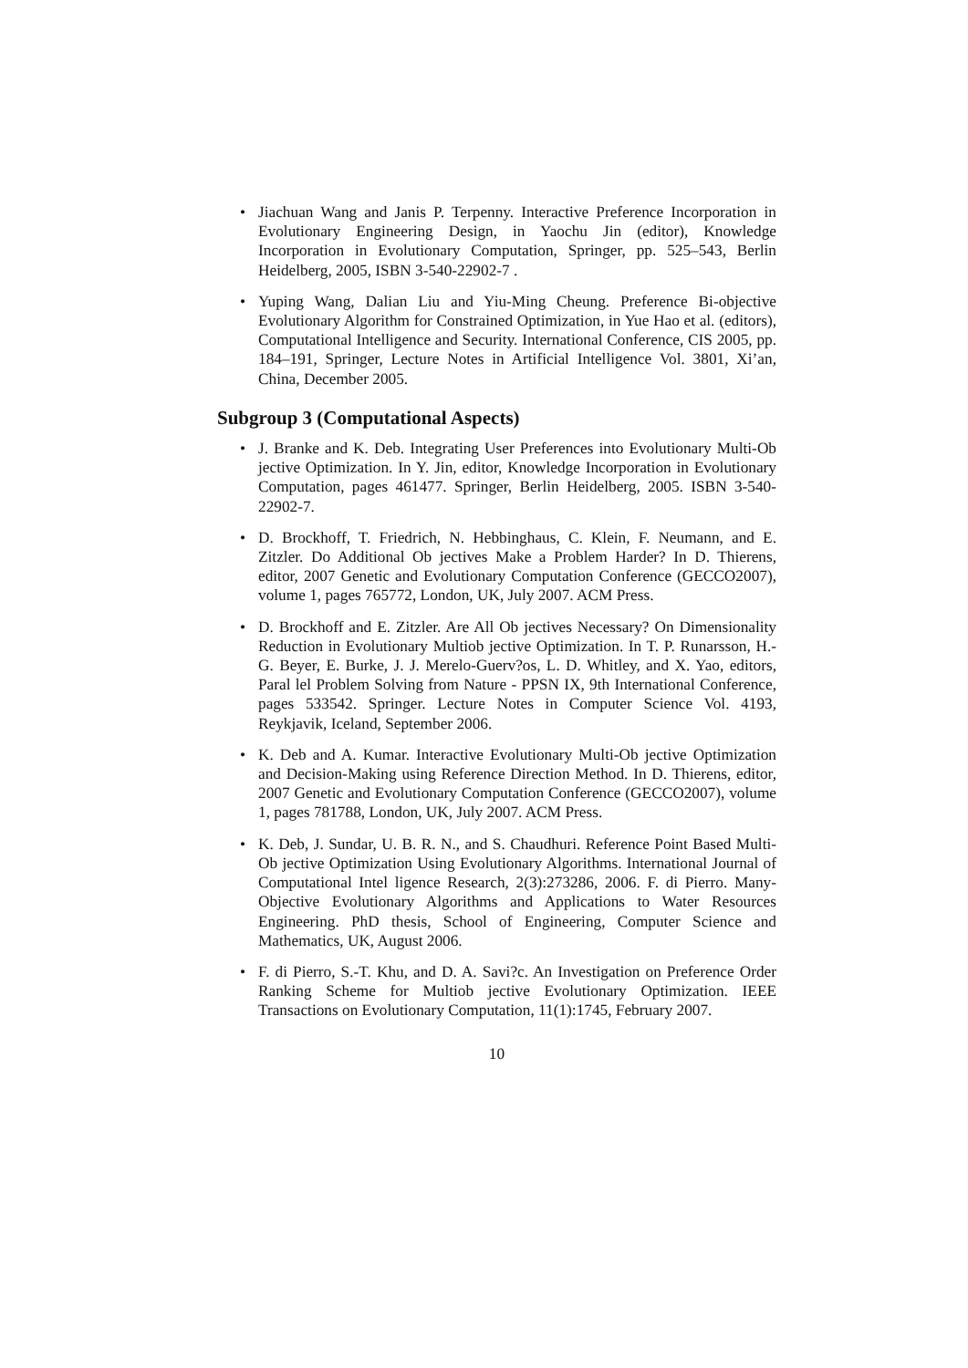• Jiachuan Wang and Janis P. Terpenny. Interactive Preference Incorporation in Evolutionary Engineering Design, in Yaochu Jin (editor), Knowledge Incorporation in Evolutionary Computation, Springer, pp. 525–543, Berlin Heidelberg, 2005, ISBN 3-540-22902-7 .
• Yuping Wang, Dalian Liu and Yiu-Ming Cheung. Preference Bi-objective Evolutionary Algorithm for Constrained Optimization, in Yue Hao et al. (editors), Computational Intelligence and Security. International Conference, CIS 2005, pp. 184–191, Springer, Lecture Notes in Artificial Intelligence Vol. 3801, Xi’an, China, December 2005.
Subgroup 3 (Computational Aspects)
• J. Branke and K. Deb. Integrating User Preferences into Evolutionary Multi-Ob jective Optimization. In Y. Jin, editor, Knowledge Incorporation in Evolutionary Computation, pages 461477. Springer, Berlin Heidelberg, 2005. ISBN 3-540-22902-7.
• D. Brockhoff, T. Friedrich, N. Hebbinghaus, C. Klein, F. Neumann, and E. Zitzler. Do Additional Ob jectives Make a Problem Harder? In D. Thierens, editor, 2007 Genetic and Evolutionary Computation Conference (GECCO2007), volume 1, pages 765772, London, UK, July 2007. ACM Press.
• D. Brockhoff and E. Zitzler. Are All Ob jectives Necessary? On Dimensionality Reduction in Evolutionary Multiob jective Optimization. In T. P. Runarsson, H.-G. Beyer, E. Burke, J. J. Merelo-Guerv?os, L. D. Whitley, and X. Yao, editors, Paral lel Problem Solving from Nature - PPSN IX, 9th International Conference, pages 533542. Springer. Lecture Notes in Computer Science Vol. 4193, Reykjavik, Iceland, September 2006.
• K. Deb and A. Kumar. Interactive Evolutionary Multi-Ob jective Optimization and Decision-Making using Reference Direction Method. In D. Thierens, editor, 2007 Genetic and Evolutionary Computation Conference (GECCO2007), volume 1, pages 781788, London, UK, July 2007. ACM Press.
• K. Deb, J. Sundar, U. B. R. N., and S. Chaudhuri. Reference Point Based Multi-Ob jective Optimization Using Evolutionary Algorithms. International Journal of Computational Intel ligence Research, 2(3):273286, 2006. F. di Pierro. Many-Objective Evolutionary Algorithms and Applications to Water Resources Engineering. PhD thesis, School of Engineering, Computer Science and Mathematics, UK, August 2006.
• F. di Pierro, S.-T. Khu, and D. A. Savi?c. An Investigation on Preference Order Ranking Scheme for Multiob jective Evolutionary Optimization. IEEE Transactions on Evolutionary Computation, 11(1):1745, February 2007.
10